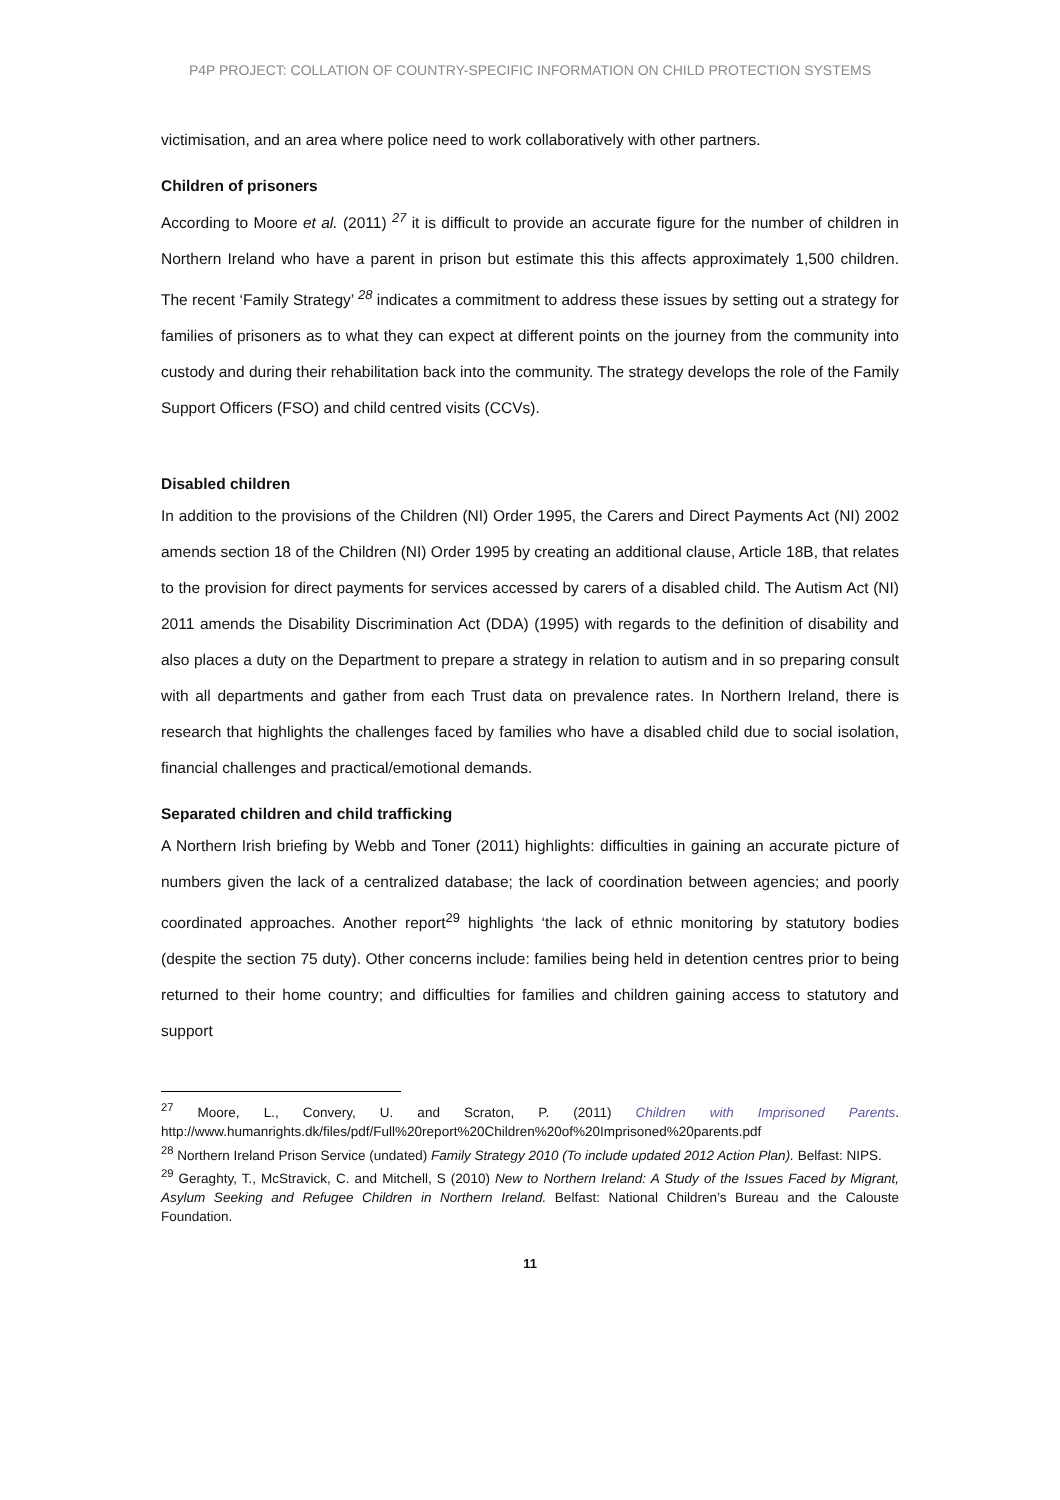P4P PROJECT: COLLATION OF COUNTRY-SPECIFIC INFORMATION ON CHILD PROTECTION SYSTEMS
victimisation, and an area where police need to work collaboratively with other partners.
Children of prisoners
According to Moore et al. (2011) <sup>27</sup> it is difficult to provide an accurate figure for the number of children in Northern Ireland who have a parent in prison but estimate this this affects approximately 1,500 children. The recent ‘Family Strategy’ <sup>28</sup> indicates a commitment to address these issues by setting out a strategy for families of prisoners as to what they can expect at different points on the journey from the community into custody and during their rehabilitation back into the community. The strategy develops the role of the Family Support Officers (FSO) and child centred visits (CCVs).
Disabled children
In addition to the provisions of the Children (NI) Order 1995, the Carers and Direct Payments Act (NI) 2002 amends section 18 of the Children (NI) Order 1995 by creating an additional clause, Article 18B, that relates to the provision for direct payments for services accessed by carers of a disabled child. The Autism Act (NI) 2011 amends the Disability Discrimination Act (DDA) (1995) with regards to the definition of disability and also places a duty on the Department to prepare a strategy in relation to autism and in so preparing consult with all departments and gather from each Trust data on prevalence rates. In Northern Ireland, there is research that highlights the challenges faced by families who have a disabled child due to social isolation, financial challenges and practical/emotional demands.
Separated children and child trafficking
A Northern Irish briefing by Webb and Toner (2011) highlights: difficulties in gaining an accurate picture of numbers given the lack of a centralized database; the lack of coordination between agencies; and poorly coordinated approaches. Another report<sup>29</sup> highlights ‘the lack of ethnic monitoring by statutory bodies (despite the section 75 duty). Other concerns include: families being held in detention centres prior to being returned to their home country; and difficulties for families and children gaining access to statutory and support
<sup>27</sup> Moore, L., Convery, U. and Scraton, P. (2011) Children with Imprisoned Parents. http://www.humanrights.dk/files/pdf/Full%20report%20Children%20of%20Imprisoned%20parents.pdf
<sup>28</sup> Northern Ireland Prison Service (undated) Family Strategy 2010 (To include updated 2012 Action Plan). Belfast: NIPS.
<sup>29</sup> Geraghty, T., McStravick, C. and Mitchell, S (2010) New to Northern Ireland: A Study of the Issues Faced by Migrant, Asylum Seeking and Refugee Children in Northern Ireland. Belfast: National Children’s Bureau and the Calouste Foundation.
11